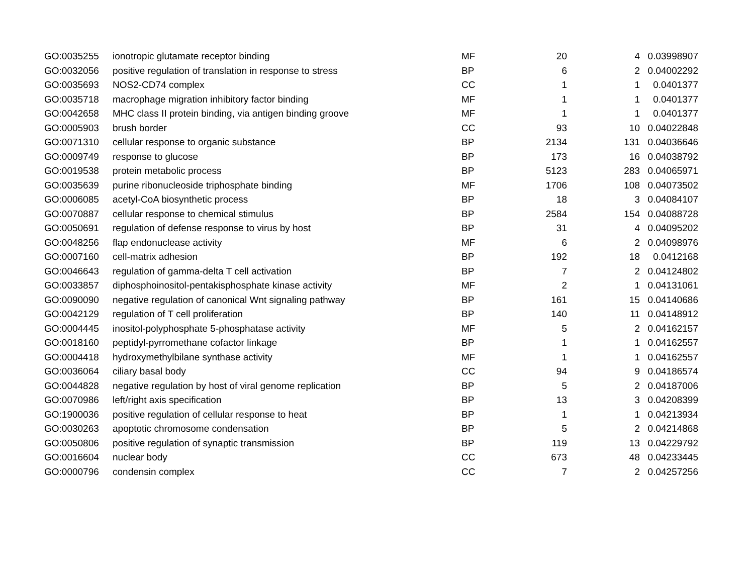| GO:0035255 | ionotropic glutamate receptor binding | MF | 20 | 4 | 0.03998907 |
| GO:0032056 | positive regulation of translation in response to stress | BP | 6 | 2 | 0.04002292 |
| GO:0035693 | NOS2-CD74 complex | CC | 1 | 1 | 0.0401377 |
| GO:0035718 | macrophage migration inhibitory factor binding | MF | 1 | 1 | 0.0401377 |
| GO:0042658 | MHC class II protein binding, via antigen binding groove | MF | 1 | 1 | 0.0401377 |
| GO:0005903 | brush border | CC | 93 | 10 | 0.04022848 |
| GO:0071310 | cellular response to organic substance | BP | 2134 | 131 | 0.04036646 |
| GO:0009749 | response to glucose | BP | 173 | 16 | 0.04038792 |
| GO:0019538 | protein metabolic process | BP | 5123 | 283 | 0.04065971 |
| GO:0035639 | purine ribonucleoside triphosphate binding | MF | 1706 | 108 | 0.04073502 |
| GO:0006085 | acetyl-CoA biosynthetic process | BP | 18 | 3 | 0.04084107 |
| GO:0070887 | cellular response to chemical stimulus | BP | 2584 | 154 | 0.04088728 |
| GO:0050691 | regulation of defense response to virus by host | BP | 31 | 4 | 0.04095202 |
| GO:0048256 | flap endonuclease activity | MF | 6 | 2 | 0.04098976 |
| GO:0007160 | cell-matrix adhesion | BP | 192 | 18 | 0.0412168 |
| GO:0046643 | regulation of gamma-delta T cell activation | BP | 7 | 2 | 0.04124802 |
| GO:0033857 | diphosphoinositol-pentakisphosphate kinase activity | MF | 2 | 1 | 0.04131061 |
| GO:0090090 | negative regulation of canonical Wnt signaling pathway | BP | 161 | 15 | 0.04140686 |
| GO:0042129 | regulation of T cell proliferation | BP | 140 | 11 | 0.04148912 |
| GO:0004445 | inositol-polyphosphate 5-phosphatase activity | MF | 5 | 2 | 0.04162157 |
| GO:0018160 | peptidyl-pyrromethane cofactor linkage | BP | 1 | 1 | 0.04162557 |
| GO:0004418 | hydroxymethylbilane synthase activity | MF | 1 | 1 | 0.04162557 |
| GO:0036064 | ciliary basal body | CC | 94 | 9 | 0.04186574 |
| GO:0044828 | negative regulation by host of viral genome replication | BP | 5 | 2 | 0.04187006 |
| GO:0070986 | left/right axis specification | BP | 13 | 3 | 0.04208399 |
| GO:1900036 | positive regulation of cellular response to heat | BP | 1 | 1 | 0.04213934 |
| GO:0030263 | apoptotic chromosome condensation | BP | 5 | 2 | 0.04214868 |
| GO:0050806 | positive regulation of synaptic transmission | BP | 119 | 13 | 0.04229792 |
| GO:0016604 | nuclear body | CC | 673 | 48 | 0.04233445 |
| GO:0000796 | condensin complex | CC | 7 | 2 | 0.04257256 |